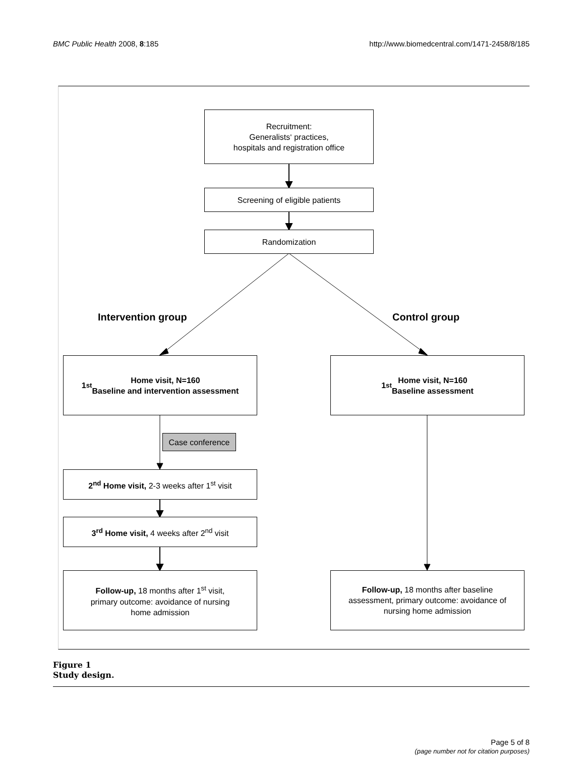BMC Public Health 2008, 8:185 http://www.biomedcentral.com/1471-2458/8/185
Recruitment:
Generalists‘ practices,
hospitals and registration office
Screening of eligible patients
Randomization
Intervention group Control group
1<sup>st</sup> Home visit, N=160
Baseline and intervention assessment
1<sup>st</sup> Home visit, N=160
Baseline assessment
Case conference
2<sup>nd</sup> Home visit, 2-3 weeks after 1<sup>st</sup> visit
3<sup>rd</sup> Home visit, 4 weeks after 2<sup>nd</sup> visit
Follow-up, 18 months after 1<sup>st</sup> visit,
primary outcome: avoidance of nursing
home admission
Follow-up, 18 months after baseline
assessment, primary outcome: avoidance of
nursing home admission
Figure 1
Study design.
Page 5 of 8
(page number not for citation purposes)